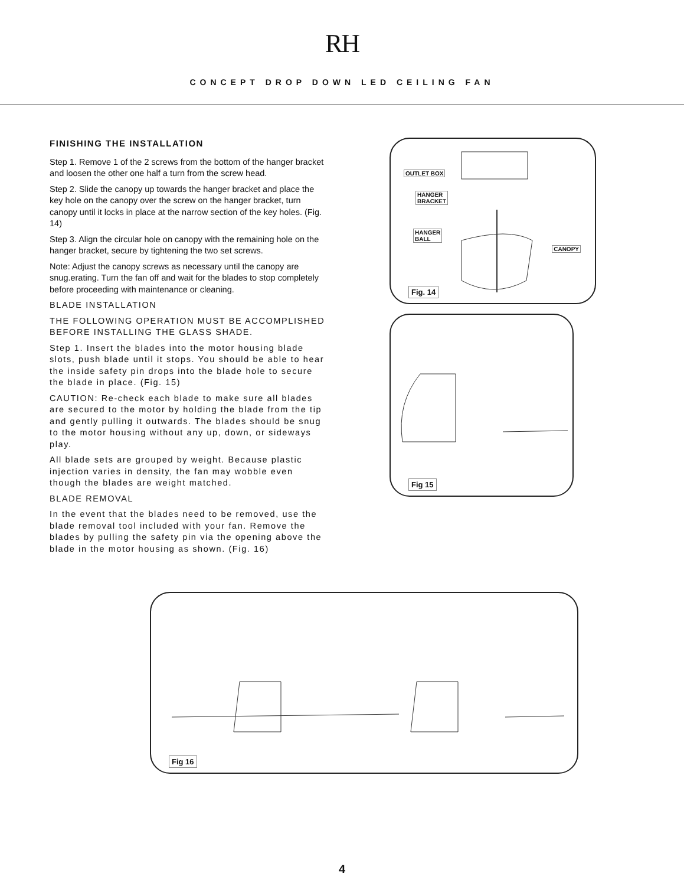RH
CONCEPT DROP DOWN LED CEILING FAN
FINISHING THE INSTALLATION
Step 1. Remove 1 of the 2 screws from the bottom of the hanger bracket and loosen the other one half a turn from the screw head.
Step 2. Slide the canopy up towards the hanger bracket and place the key hole on the canopy over the screw on the hanger bracket, turn canopy until it locks in place at the narrow section of the key holes. (Fig. 14)
Step 3. Align the circular hole on canopy with the remaining hole on the hanger bracket, secure by tightening the two set screws.
Note: Adjust the canopy screws as necessary until the canopy are snug.erating. Turn the fan off and wait for the blades to stop completely before proceeding with maintenance or cleaning.
BLADE INSTALLATION
THE FOLLOWING OPERATION MUST BE ACCOMPLISHED BEFORE INSTALLING THE GLASS SHADE.
Step 1. Insert the blades into the motor housing blade slots, push blade until it stops. You should be able to hear the inside safety pin drops into the blade hole to secure the blade in place. (Fig. 15)
CAUTION: Re-check each blade to make sure all blades are secured to the motor by holding the blade from the tip and gently pulling it outwards. The blades should be snug to the motor housing without any up, down, or sideways play.
All blade sets are grouped by weight. Because plastic injection varies in density, the fan may wobble even though the blades are weight matched.
BLADE REMOVAL
In the event that the blades need to be removed, use the blade removal tool included with your fan. Remove the blades by pulling the safety pin via the opening above the blade in the motor housing as shown. (Fig. 16)
OUTLET BOX
HANGER
BRACKET
HANGER
BALL
CANOPY
Fig. 14
Fig 15
Fig 16
4